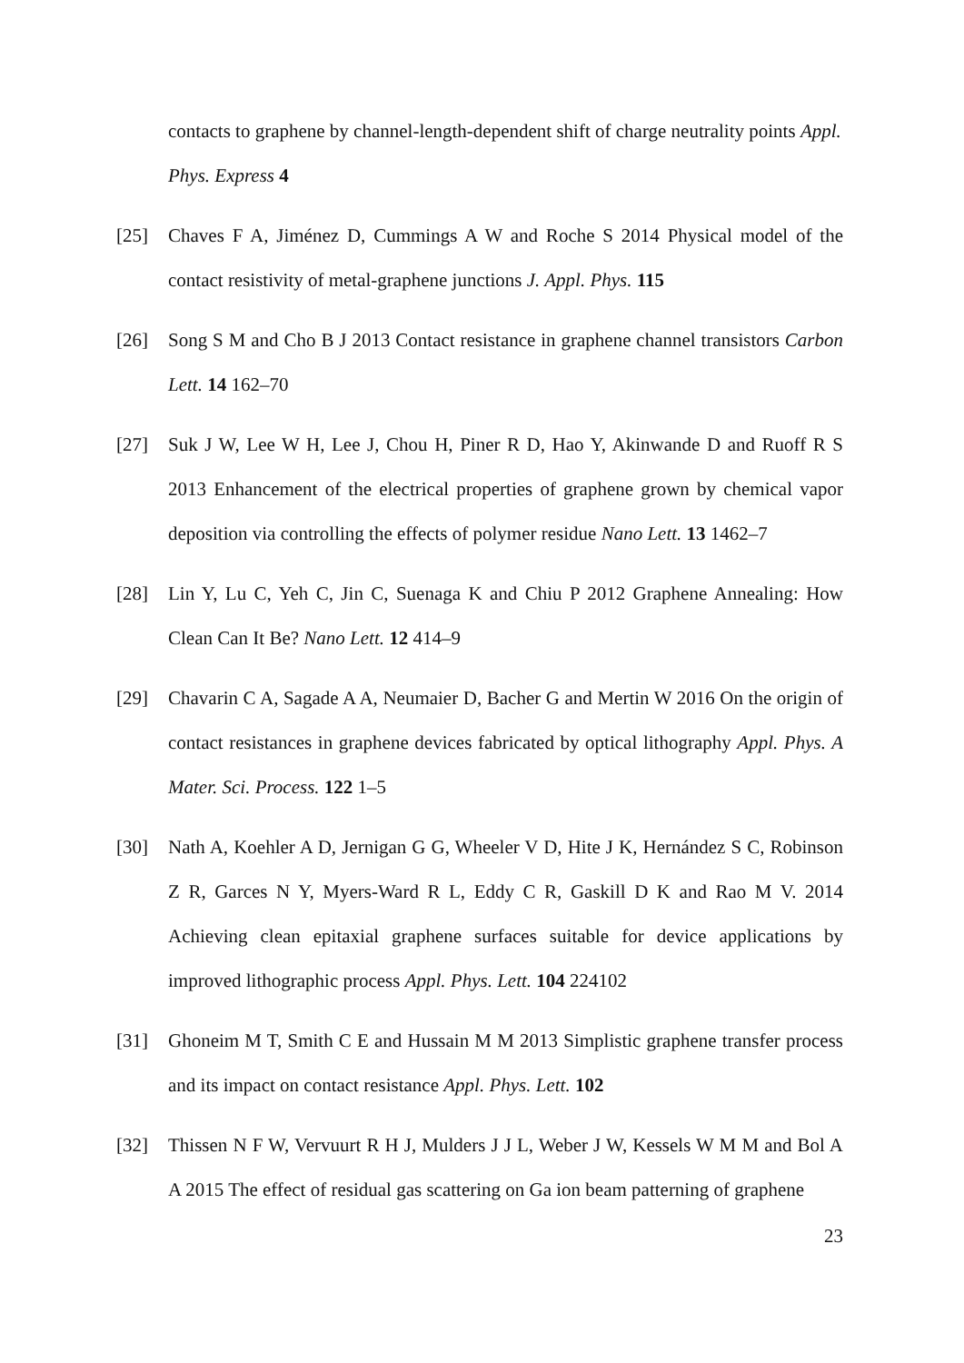contacts to graphene by channel-length-dependent shift of charge neutrality points Appl. Phys. Express 4
[25] Chaves F A, Jiménez D, Cummings A W and Roche S 2014 Physical model of the contact resistivity of metal-graphene junctions J. Appl. Phys. 115
[26] Song S M and Cho B J 2013 Contact resistance in graphene channel transistors Carbon Lett. 14 162–70
[27] Suk J W, Lee W H, Lee J, Chou H, Piner R D, Hao Y, Akinwande D and Ruoff R S 2013 Enhancement of the electrical properties of graphene grown by chemical vapor deposition via controlling the effects of polymer residue Nano Lett. 13 1462–7
[28] Lin Y, Lu C, Yeh C, Jin C, Suenaga K and Chiu P 2012 Graphene Annealing: How Clean Can It Be? Nano Lett. 12 414–9
[29] Chavarin C A, Sagade A A, Neumaier D, Bacher G and Mertin W 2016 On the origin of contact resistances in graphene devices fabricated by optical lithography Appl. Phys. A Mater. Sci. Process. 122 1–5
[30] Nath A, Koehler A D, Jernigan G G, Wheeler V D, Hite J K, Hernández S C, Robinson Z R, Garces N Y, Myers-Ward R L, Eddy C R, Gaskill D K and Rao M V. 2014 Achieving clean epitaxial graphene surfaces suitable for device applications by improved lithographic process Appl. Phys. Lett. 104 224102
[31] Ghoneim M T, Smith C E and Hussain M M 2013 Simplistic graphene transfer process and its impact on contact resistance Appl. Phys. Lett. 102
[32] Thissen N F W, Vervuurt R H J, Mulders J J L, Weber J W, Kessels W M M and Bol A A 2015 The effect of residual gas scattering on Ga ion beam patterning of graphene
23